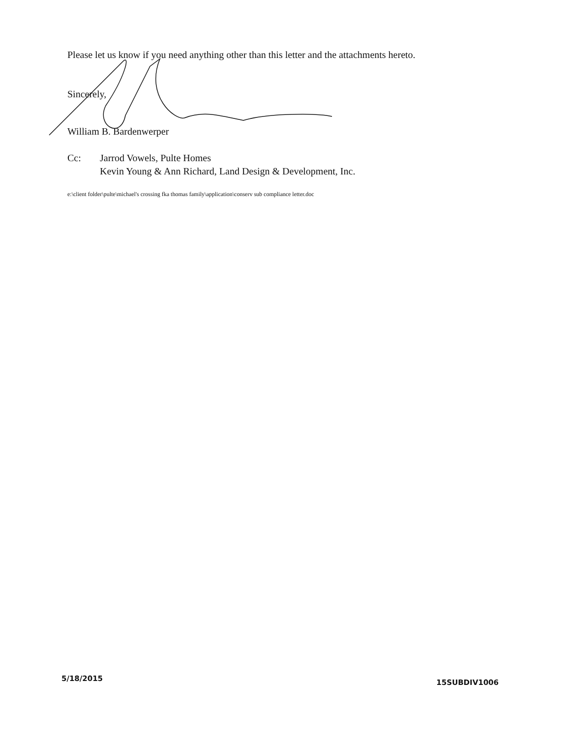Please let us know if you need anything other than this letter and the attachments hereto.
Sincerely,
William B. Bardenwerper
Cc: Jarrod Vowels, Pulte Homes
Kevin Young & Ann Richard, Land Design & Development, Inc.
e:\client folder\pulte\michael's crossing fka thomas family\application\conserv sub compliance letter.doc
5/18/2015 15SUBDIV1006